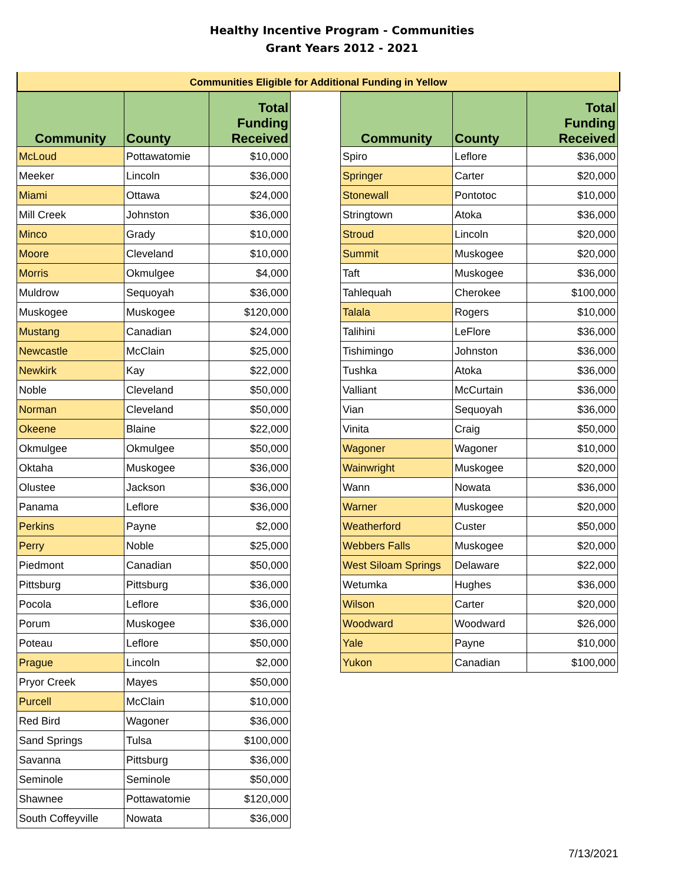Healthy Incentive Program - Communities
Grant Years 2012 - 2021
Communities Eligible for Additional Funding in Yellow
| Community | County | Total Funding Received |
| --- | --- | --- |
| McLoud | Pottawatomie | $10,000 |
| Meeker | Lincoln | $36,000 |
| Miami | Ottawa | $24,000 |
| Mill Creek | Johnston | $36,000 |
| Minco | Grady | $10,000 |
| Moore | Cleveland | $10,000 |
| Morris | Okmulgee | $4,000 |
| Muldrow | Sequoyah | $36,000 |
| Muskogee | Muskogee | $120,000 |
| Mustang | Canadian | $24,000 |
| Newcastle | McClain | $25,000 |
| Newkirk | Kay | $22,000 |
| Noble | Cleveland | $50,000 |
| Norman | Cleveland | $50,000 |
| Okeene | Blaine | $22,000 |
| Okmulgee | Okmulgee | $50,000 |
| Oktaha | Muskogee | $36,000 |
| Olustee | Jackson | $36,000 |
| Panama | Leflore | $36,000 |
| Perkins | Payne | $2,000 |
| Perry | Noble | $25,000 |
| Piedmont | Canadian | $50,000 |
| Pittsburg | Pittsburg | $36,000 |
| Pocola | Leflore | $36,000 |
| Porum | Muskogee | $36,000 |
| Poteau | Leflore | $50,000 |
| Prague | Lincoln | $2,000 |
| Pryor Creek | Mayes | $50,000 |
| Purcell | McClain | $10,000 |
| Red Bird | Wagoner | $36,000 |
| Sand Springs | Tulsa | $100,000 |
| Savanna | Pittsburg | $36,000 |
| Seminole | Seminole | $50,000 |
| Shawnee | Pottawatomie | $120,000 |
| South Coffeyville | Nowata | $36,000 |
| Community | County | Total Funding Received |
| --- | --- | --- |
| Spiro | Leflore | $36,000 |
| Springer | Carter | $20,000 |
| Stonewall | Pontotoc | $10,000 |
| Stringtown | Atoka | $36,000 |
| Stroud | Lincoln | $20,000 |
| Summit | Muskogee | $20,000 |
| Taft | Muskogee | $36,000 |
| Tahlequah | Cherokee | $100,000 |
| Talala | Rogers | $10,000 |
| Talihini | LeFlore | $36,000 |
| Tishimingo | Johnston | $36,000 |
| Tushka | Atoka | $36,000 |
| Valliant | McCurtain | $36,000 |
| Vian | Sequoyah | $36,000 |
| Vinita | Craig | $50,000 |
| Wagoner | Wagoner | $10,000 |
| Wainwright | Muskogee | $20,000 |
| Wann | Nowata | $36,000 |
| Warner | Muskogee | $20,000 |
| Weatherford | Custer | $50,000 |
| Webbers Falls | Muskogee | $20,000 |
| West Siloam Springs | Delaware | $22,000 |
| Wetumka | Hughes | $36,000 |
| Wilson | Carter | $20,000 |
| Woodward | Woodward | $26,000 |
| Yale | Payne | $10,000 |
| Yukon | Canadian | $100,000 |
7/13/2021